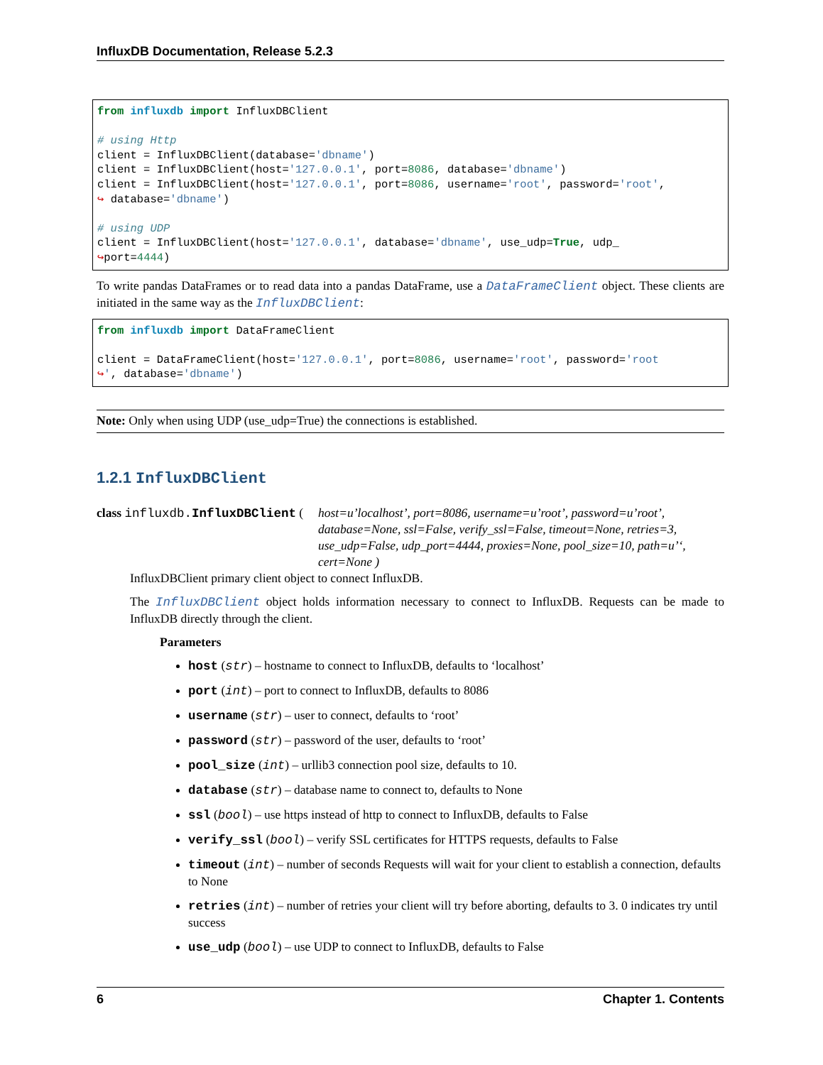InfluxDB Documentation, Release 5.2.3
from influxdb import InfluxDBClient

# using Http
client = InfluxDBClient(database='dbname')
client = InfluxDBClient(host='127.0.0.1', port=8086, database='dbname')
client = InfluxDBClient(host='127.0.0.1', port=8086, username='root', password='root',
↪ database='dbname')

# using UDP
client = InfluxDBClient(host='127.0.0.1', database='dbname', use_udp=True, udp_
↪port=4444)
To write pandas DataFrames or to read data into a pandas DataFrame, use a DataFrameClient object. These clients are initiated in the same way as the InfluxDBClient:
from influxdb import DataFrameClient

client = DataFrameClient(host='127.0.0.1', port=8086, username='root', password='root
↪', database='dbname')
Note: Only when using UDP (use_udp=True) the connections is established.
1.2.1 InfluxDBClient
class influxdb. InfluxDBClient (
host=u’localhost’, port=8086, username=u’root’, password=u’root’, database=None, ssl=False, verify_ssl=False, timeout=None, retries=3, use_udp=False, udp_port=4444, proxies=None, pool_size=10, path=u’‘, cert=None )
InfluxDBClient primary client object to connect InfluxDB.
The InfluxDBClient object holds information necessary to connect to InfluxDB. Requests can be made to InfluxDB directly through the client.
Parameters
host (str) – hostname to connect to InfluxDB, defaults to ‘localhost’
port (int) – port to connect to InfluxDB, defaults to 8086
username (str) – user to connect, defaults to ‘root’
password (str) – password of the user, defaults to ‘root’
pool_size (int) – urllib3 connection pool size, defaults to 10.
database (str) – database name to connect to, defaults to None
ssl (bool) – use https instead of http to connect to InfluxDB, defaults to False
verify_ssl (bool) – verify SSL certificates for HTTPS requests, defaults to False
timeout (int) – number of seconds Requests will wait for your client to establish a connection, defaults to None
retries (int) – number of retries your client will try before aborting, defaults to 3. 0 indicates try until success
use_udp (bool) – use UDP to connect to InfluxDB, defaults to False
6 Chapter 1. Contents